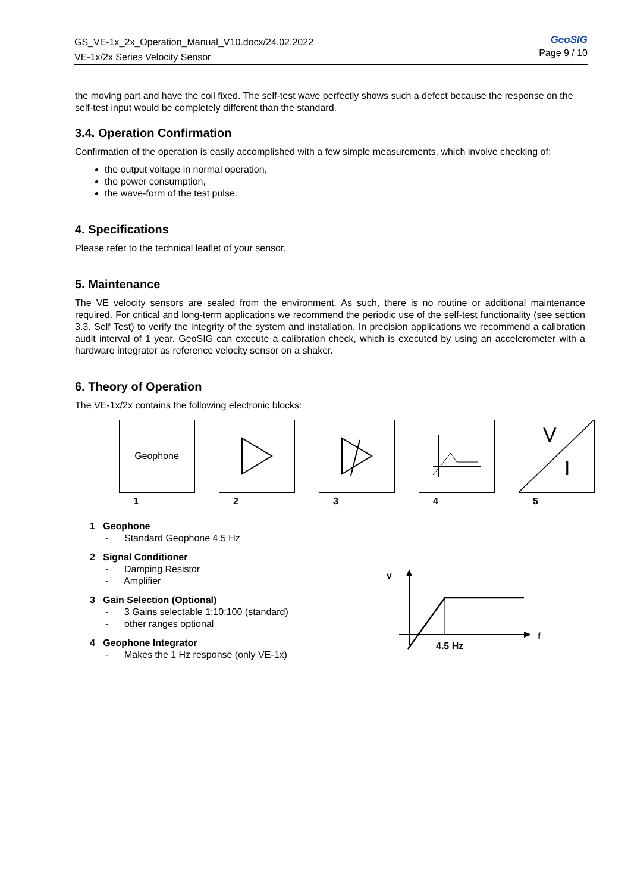GeoSIG
Page 9 / 10
GS_VE-1x_2x_Operation_Manual_V10.docx/24.02.2022
VE-1x/2x Series Velocity Sensor
the moving part and have the coil fixed. The self-test wave perfectly shows such a defect because the response on the self-test input would be completely different than the standard.
3.4. Operation Confirmation
Confirmation of the operation is easily accomplished with a few simple measurements, which involve checking of:
the output voltage in normal operation,
the power consumption,
the wave-form of the test pulse.
4. Specifications
Please refer to the technical leaflet of your sensor.
5. Maintenance
The VE velocity sensors are sealed from the environment. As such, there is no routine or additional maintenance required. For critical and long-term applications we recommend the periodic use of the self-test functionality (see section 3.3. Self Test) to verify the integrity of the system and installation. In precision applications we recommend a calibration audit interval of 1 year. GeoSIG can execute a calibration check, which is executed by using an accelerometer with a hardware integrator as reference velocity sensor on a shaker.
6. Theory of Operation
The VE-1x/2x contains the following electronic blocks:
Geophone
1
2 3 4
V
I
5
1 Geophone
- Standard Geophone 4.5 Hz
2 Signal Conditioner
- Damping Resistor
- Amplifier
3 Gain Selection (Optional)
- 3 Gains selectable 1:10:100 (standard)
- other ranges optional
4 Geophone Integrator
- Makes the 1 Hz response (only VE-1x)
v
4.5 Hz
f